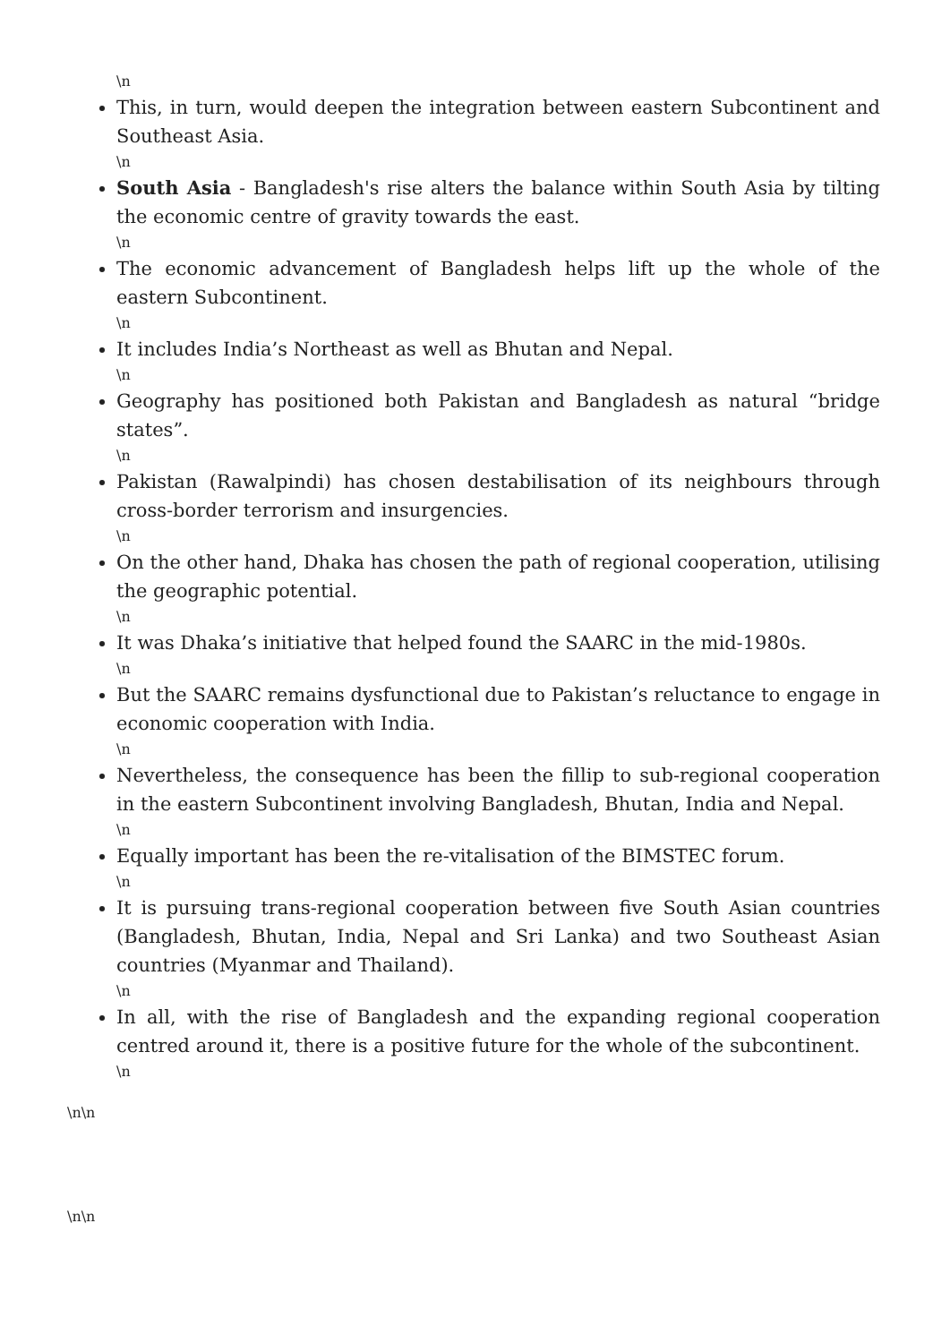\n
This, in turn, would deepen the integration between eastern Subcontinent and Southeast Asia.
\n
South Asia - Bangladesh's rise alters the balance within South Asia by tilting the economic centre of gravity towards the east.
\n
The economic advancement of Bangladesh helps lift up the whole of the eastern Subcontinent.
\n
It includes India’s Northeast as well as Bhutan and Nepal.
\n
Geography has positioned both Pakistan and Bangladesh as natural “bridge states”.
\n
Pakistan (Rawalpindi) has chosen destabilisation of its neighbours through cross-border terrorism and insurgencies.
\n
On the other hand, Dhaka has chosen the path of regional cooperation, utilising the geographic potential.
\n
It was Dhaka’s initiative that helped found the SAARC in the mid-1980s.
\n
But the SAARC remains dysfunctional due to Pakistan’s reluctance to engage in economic cooperation with India.
\n
Nevertheless, the consequence has been the fillip to sub-regional cooperation in the eastern Subcontinent involving Bangladesh, Bhutan, India and Nepal.
\n
Equally important has been the re-vitalisation of the BIMSTEC forum.
\n
It is pursuing trans-regional cooperation between five South Asian countries (Bangladesh, Bhutan, India, Nepal and Sri Lanka) and two Southeast Asian countries (Myanmar and Thailand).
\n
In all, with the rise of Bangladesh and the expanding regional cooperation centred around it, there is a positive future for the whole of the subcontinent.
\n
\n\n
\n\n